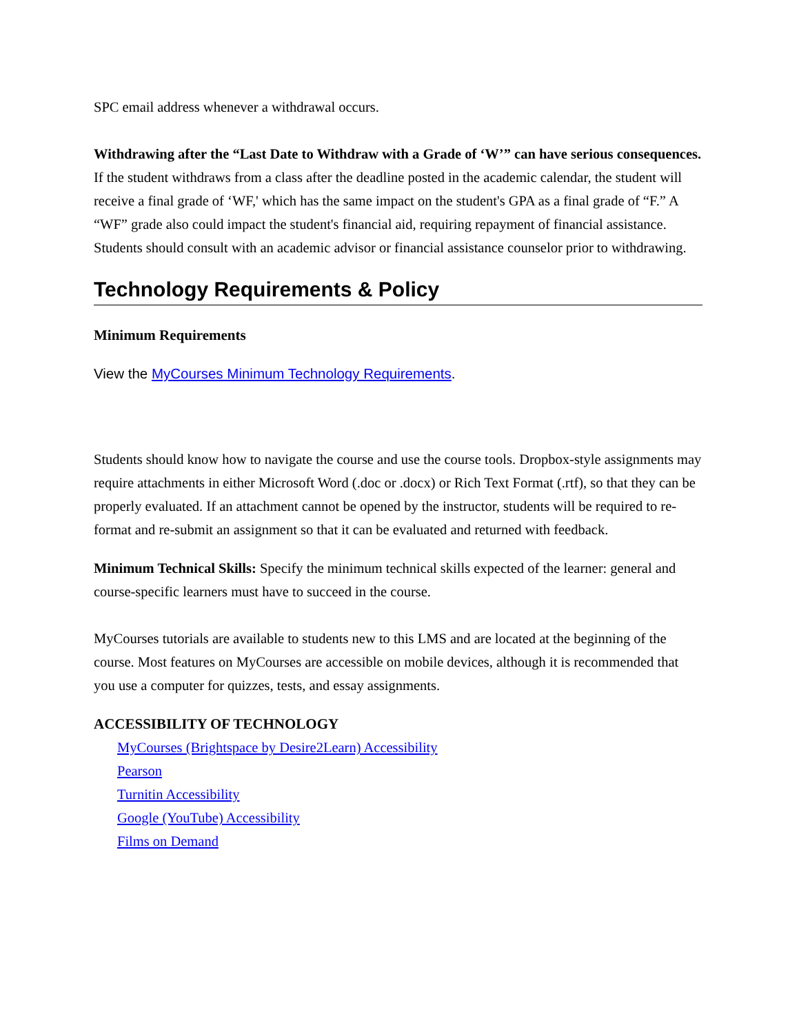SPC email address whenever a withdrawal occurs.
Withdrawing after the “Last Date to Withdraw with a Grade of ‘W’” can have serious consequences. If the student withdraws from a class after the deadline posted in the academic calendar, the student will receive a final grade of ‘WF,' which has the same impact on the student's GPA as a final grade of “F.” A “WF” grade also could impact the student's financial aid, requiring repayment of financial assistance. Students should consult with an academic advisor or financial assistance counselor prior to withdrawing.
Technology Requirements & Policy
Minimum Requirements
View the MyCourses Minimum Technology Requirements.
Students should know how to navigate the course and use the course tools. Dropbox-style assignments may require attachments in either Microsoft Word (.doc or .docx) or Rich Text Format (.rtf), so that they can be properly evaluated. If an attachment cannot be opened by the instructor, students will be required to re-format and re-submit an assignment so that it can be evaluated and returned with feedback.
Minimum Technical Skills: Specify the minimum technical skills expected of the learner: general and course-specific learners must have to succeed in the course.
MyCourses tutorials are available to students new to this LMS and are located at the beginning of the course. Most features on MyCourses are accessible on mobile devices, although it is recommended that you use a computer for quizzes, tests, and essay assignments.
ACCESSIBILITY OF TECHNOLOGY
MyCourses (Brightspace by Desire2Learn) Accessibility
Pearson
Turnitin Accessibility
Google (YouTube) Accessibility
Films on Demand